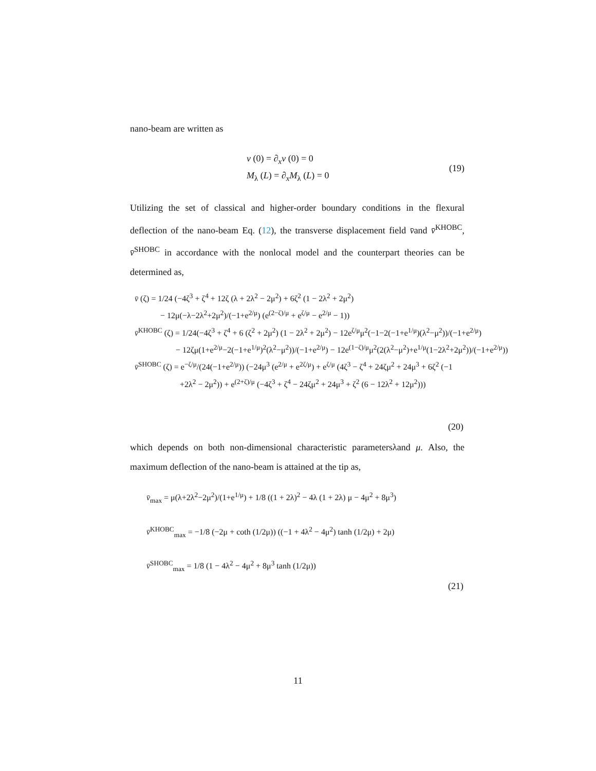nano-beam are written as
v (0) = ∂<sub>x</sub>v (0) = 0
M<sub>λ</sub> (L) = ∂<sub>x</sub>M<sub>λ</sub> (L) = 0
(19)
Utilizing the set of classical and higher-order boundary conditions in the flexural deflection of the nano-beam Eq. (12), the transverse displacement field v̄and v̄<sup>KHOBC</sup>, v̄<sup>SHOBC</sup> in accordance with the nonlocal model and the counterpart theories can be determined as,
v̄ (ζ) = 1/24 (−4ζ<sup>3</sup> + ζ<sup>4</sup> + 12ζ (λ + 2λ<sup>2</sup> − 2μ<sup>2</sup>) + 6ζ<sup>2</sup> (1 − 2λ<sup>2</sup> + 2μ<sup>2</sup>)
− 12μ(−λ−2λ<sup>2</sup>+2μ<sup>2</sup>)/(−1+e<sup>2/μ</sup>) (e<sup>(2−ζ)/μ</sup> + e<sup>ζ/μ</sup> − e<sup>2/μ</sup> − 1))
v̄<sup>KHOBC</sup> (ζ) = 1/24(−4ζ<sup>3</sup> + ζ<sup>4</sup> + 6 (ζ<sup>2</sup> + 2μ<sup>2</sup>) (1 − 2λ<sup>2</sup> + 2μ<sup>2</sup>) − 12e<sup>ζ/μ</sup>μ<sup>2</sup>(−1−2(−1+e<sup>1/μ</sup>)(λ<sup>2</sup>−μ<sup>2</sup>))/(−1+e<sup>2/μ</sup>)
− 12ζμ(1+e<sup>2/μ</sup>−2(−1+e<sup>1/μ</sup>)<sup>2</sup>(λ<sup>2</sup>−μ<sup>2</sup>))/(−1+e<sup>2/μ</sup>) − 12e<sup>(1−ζ)/μ</sup>μ<sup>2</sup>(2(λ<sup>2</sup>−μ<sup>2</sup>)+e<sup>1/μ</sup>(1−2λ<sup>2</sup>+2μ<sup>2</sup>))/(−1+e<sup>2/μ</sup>))
v̄<sup>SHOBC</sup> (ζ) = e<sup>−ζ/μ</sup>/(24(−1+e<sup>2/μ</sup>)) (−24μ<sup>3</sup> (e<sup>2/μ</sup> + e<sup>2ζ/μ</sup>) + e<sup>ζ/μ</sup> (4ζ<sup>3</sup> − ζ<sup>4</sup> + 24ζμ<sup>2</sup> + 24μ<sup>3</sup> + 6ζ<sup>2</sup> (−1
+2λ<sup>2</sup> − 2μ<sup>2</sup>)) + e<sup>(2+ζ)/μ</sup> (−4ζ<sup>3</sup> + ζ<sup>4</sup> − 24ζμ<sup>2</sup> + 24μ<sup>3</sup> + ζ<sup>2</sup> (6 − 12λ<sup>2</sup> + 12μ<sup>2</sup>)))
(20)
which depends on both non-dimensional characteristic parametersλand μ. Also, the maximum deflection of the nano-beam is attained at the tip as,
v̄<sub>max</sub> = μ(λ+2λ<sup>2</sup>−2μ<sup>2</sup>)/(1+e<sup>1/μ</sup>) + 1/8 ((1 + 2λ)<sup>2</sup> − 4λ (1 + 2λ) μ − 4μ<sup>2</sup> + 8μ<sup>3</sup>)
v̄<sup>KHOBC</sup><sub>max</sub> = −1/8 (−2μ + coth (1/2μ)) ((−1 + 4λ<sup>2</sup> − 4μ<sup>2</sup>) tanh (1/2μ) + 2μ)
v̄<sup>SHOBC</sup><sub>max</sub> = 1/8 (1 − 4λ<sup>2</sup> − 4μ<sup>2</sup> + 8μ<sup>3</sup> tanh (1/2μ))
(21)
11